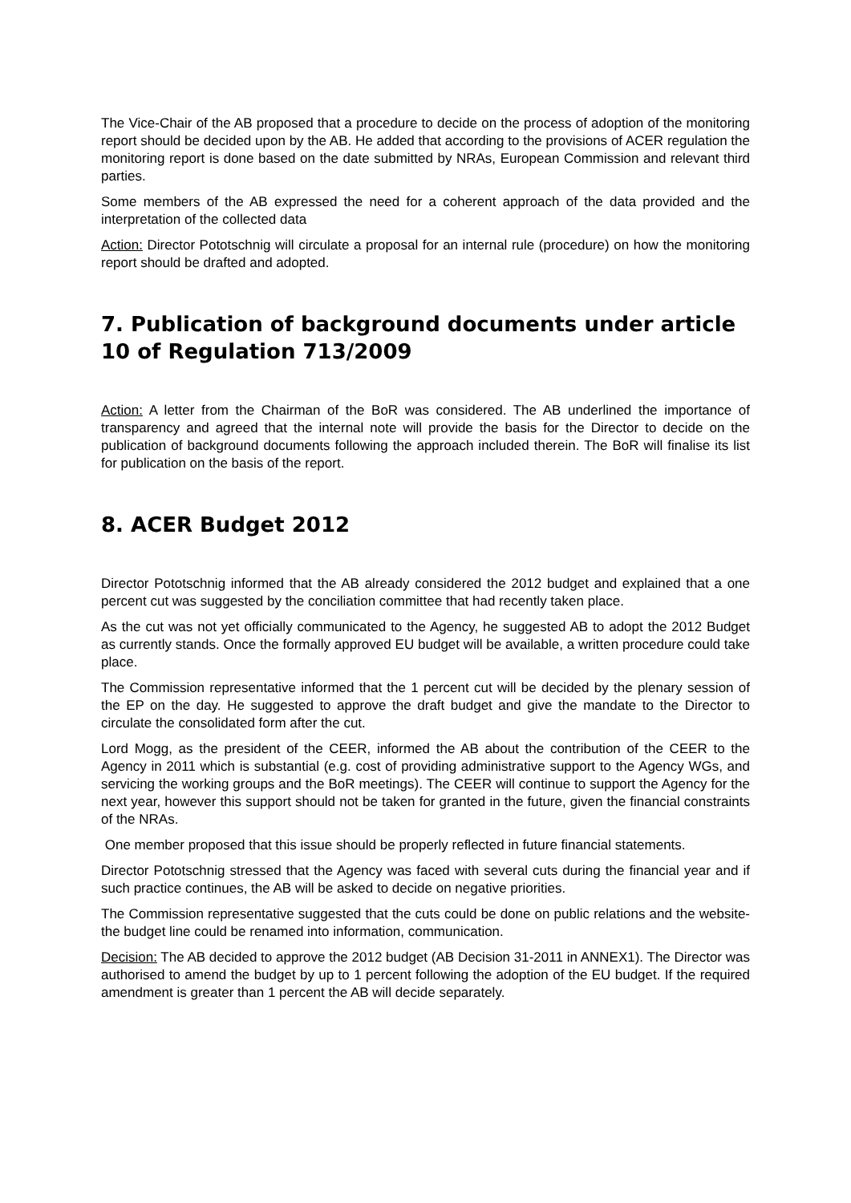The Vice-Chair of the AB proposed that a procedure to decide on the process of adoption of the monitoring report should be decided upon by the AB. He added that according to the provisions of ACER regulation the monitoring report is done based on the date submitted by NRAs, European Commission and relevant third parties.
Some members of the AB expressed the need for a coherent approach of the data provided and the interpretation of the collected data
Action: Director Pototschnig will circulate a proposal for an internal rule (procedure) on how the monitoring report should be drafted and adopted.
7. Publication of background documents under article 10 of Regulation 713/2009
Action: A letter from the Chairman of the BoR was considered. The AB underlined the importance of transparency and agreed that the internal note will provide the basis for the Director to decide on the publication of background documents following the approach included therein. The BoR will finalise its list for publication on the basis of the report.
8. ACER Budget 2012
Director Pototschnig informed that the AB already considered the 2012 budget and explained that a one percent cut was suggested by the conciliation committee that had recently taken place.
As the cut was not yet officially communicated to the Agency, he suggested AB to adopt the 2012 Budget as currently stands. Once the formally approved EU budget will be available, a written procedure could take place.
The Commission representative informed that the 1 percent cut will be decided by the plenary session of the EP on the day. He suggested to approve the draft budget and give the mandate to the Director to circulate the consolidated form after the cut.
Lord Mogg, as the president of the CEER, informed the AB about the contribution of the CEER to the Agency in 2011 which is substantial (e.g. cost of providing administrative support to the Agency WGs, and servicing the working groups and the BoR meetings). The CEER will continue to support the Agency for the next year, however this support should not be taken for granted in the future, given the financial constraints of the NRAs.
One member proposed that this issue should be properly reflected in future financial statements.
Director Pototschnig stressed that the Agency was faced with several cuts during the financial year and if such practice continues, the AB will be asked to decide on negative priorities.
The Commission representative suggested that the cuts could be done on public relations and the website- the budget line could be renamed into information, communication.
Decision: The AB decided to approve the 2012 budget (AB Decision 31-2011 in ANNEX1). The Director was authorised to amend the budget by up to 1 percent following the adoption of the EU budget. If the required amendment is greater than 1 percent the AB will decide separately.